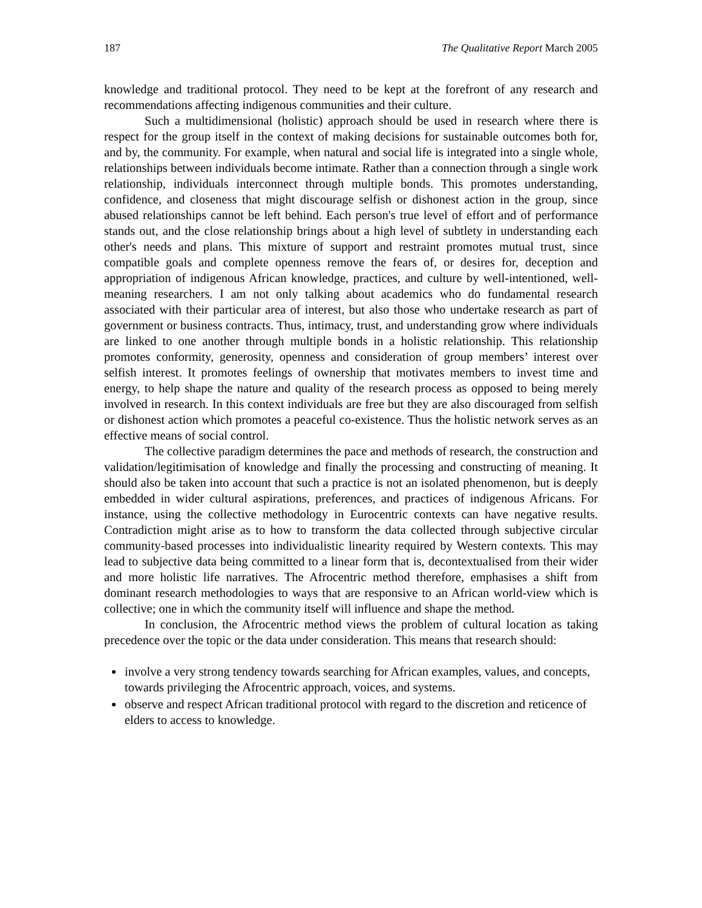187 The Qualitative Report March 2005
knowledge and traditional protocol. They need to be kept at the forefront of any research and recommendations affecting indigenous communities and their culture.
Such a multidimensional (holistic) approach should be used in research where there is respect for the group itself in the context of making decisions for sustainable outcomes both for, and by, the community. For example, when natural and social life is integrated into a single whole, relationships between individuals become intimate. Rather than a connection through a single work relationship, individuals interconnect through multiple bonds. This promotes understanding, confidence, and closeness that might discourage selfish or dishonest action in the group, since abused relationships cannot be left behind. Each person's true level of effort and of performance stands out, and the close relationship brings about a high level of subtlety in understanding each other's needs and plans. This mixture of support and restraint promotes mutual trust, since compatible goals and complete openness remove the fears of, or desires for, deception and appropriation of indigenous African knowledge, practices, and culture by well-intentioned, well-meaning researchers. I am not only talking about academics who do fundamental research associated with their particular area of interest, but also those who undertake research as part of government or business contracts. Thus, intimacy, trust, and understanding grow where individuals are linked to one another through multiple bonds in a holistic relationship. This relationship promotes conformity, generosity, openness and consideration of group members’ interest over selfish interest. It promotes feelings of ownership that motivates members to invest time and energy, to help shape the nature and quality of the research process as opposed to being merely involved in research. In this context individuals are free but they are also discouraged from selfish or dishonest action which promotes a peaceful co-existence. Thus the holistic network serves as an effective means of social control.
The collective paradigm determines the pace and methods of research, the construction and validation/legitimisation of knowledge and finally the processing and constructing of meaning. It should also be taken into account that such a practice is not an isolated phenomenon, but is deeply embedded in wider cultural aspirations, preferences, and practices of indigenous Africans. For instance, using the collective methodology in Eurocentric contexts can have negative results. Contradiction might arise as to how to transform the data collected through subjective circular community-based processes into individualistic linearity required by Western contexts. This may lead to subjective data being committed to a linear form that is, decontextualised from their wider and more holistic life narratives. The Afrocentric method therefore, emphasises a shift from dominant research methodologies to ways that are responsive to an African world-view which is collective; one in which the community itself will influence and shape the method.
In conclusion, the Afrocentric method views the problem of cultural location as taking precedence over the topic or the data under consideration. This means that research should:
involve a very strong tendency towards searching for African examples, values, and concepts, towards privileging the Afrocentric approach, voices, and systems.
observe and respect African traditional protocol with regard to the discretion and reticence of elders to access to knowledge.